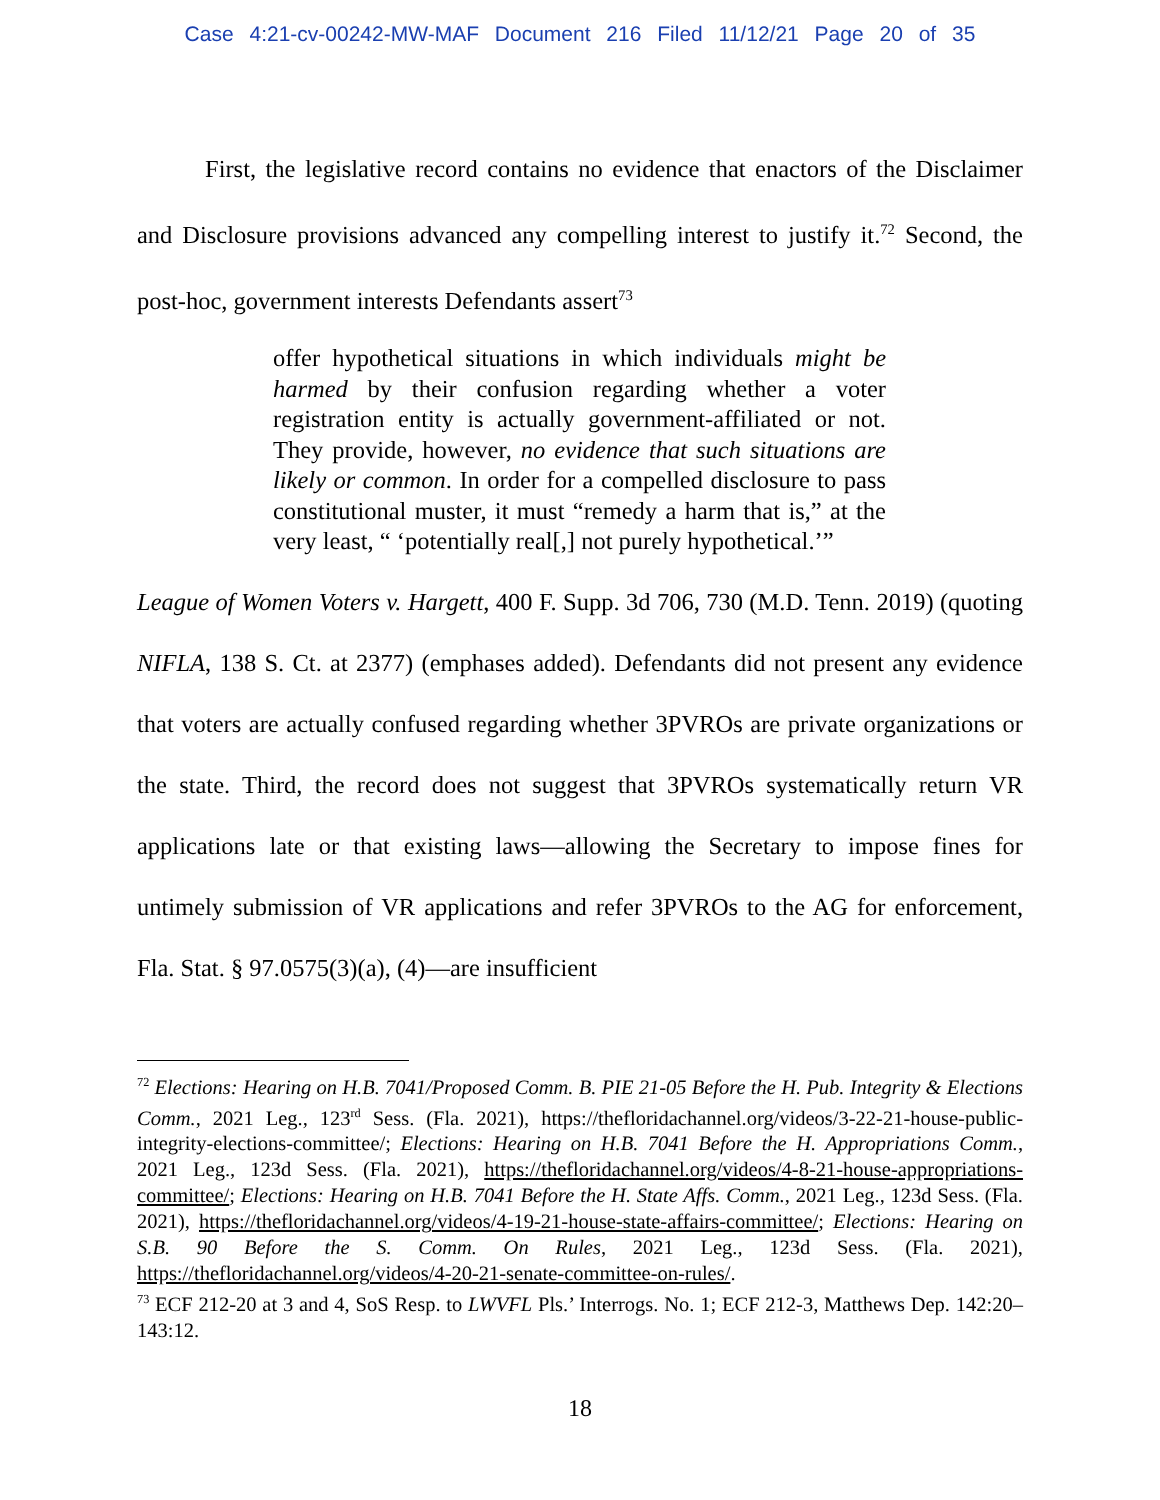Case 4:21-cv-00242-MW-MAF Document 216 Filed 11/12/21 Page 20 of 35
First, the legislative record contains no evidence that enactors of the Disclaimer and Disclosure provisions advanced any compelling interest to justify it.<sup>72</sup> Second, the post-hoc, government interests Defendants assert<sup>73</sup>
offer hypothetical situations in which individuals might be harmed by their confusion regarding whether a voter registration entity is actually government-affiliated or not. They provide, however, no evidence that such situations are likely or common. In order for a compelled disclosure to pass constitutional muster, it must “remedy a harm that is,” at the very least, “ ‘potentially real[,] not purely hypothetical.’”
League of Women Voters v. Hargett, 400 F. Supp. 3d 706, 730 (M.D. Tenn. 2019) (quoting NIFLA, 138 S. Ct. at 2377) (emphases added). Defendants did not present any evidence that voters are actually confused regarding whether 3PVROs are private organizations or the state. Third, the record does not suggest that 3PVROs systematically return VR applications late or that existing laws—allowing the Secretary to impose fines for untimely submission of VR applications and refer 3PVROs to the AG for enforcement, Fla. Stat. § 97.0575(3)(a), (4)—are insufficient
<sup>72</sup> Elections: Hearing on H.B. 7041/Proposed Comm. B. PIE 21-05 Before the H. Pub. Integrity & Elections Comm., 2021 Leg., 123<sup>rd</sup> Sess. (Fla. 2021), https://thefloridachannel.org/videos/3-22-21-house-public-integrity-elections-committee/; Elections: Hearing on H.B. 7041 Before the H. Appropriations Comm., 2021 Leg., 123d Sess. (Fla. 2021), https://thefloridachannel.org/videos/4-8-21-house-appropriations-committee/; Elections: Hearing on H.B. 7041 Before the H. State Affs. Comm., 2021 Leg., 123d Sess. (Fla. 2021), https://thefloridachannel.org/videos/4-19-21-house-state-affairs-committee/; Elections: Hearing on S.B. 90 Before the S. Comm. On Rules, 2021 Leg., 123d Sess. (Fla. 2021), https://thefloridachannel.org/videos/4-20-21-senate-committee-on-rules/.
<sup>73</sup> ECF 212-20 at 3 and 4, SoS Resp. to LWVFL Pls.’ Interrogs. No. 1; ECF 212-3, Matthews Dep. 142:20–143:12.
18